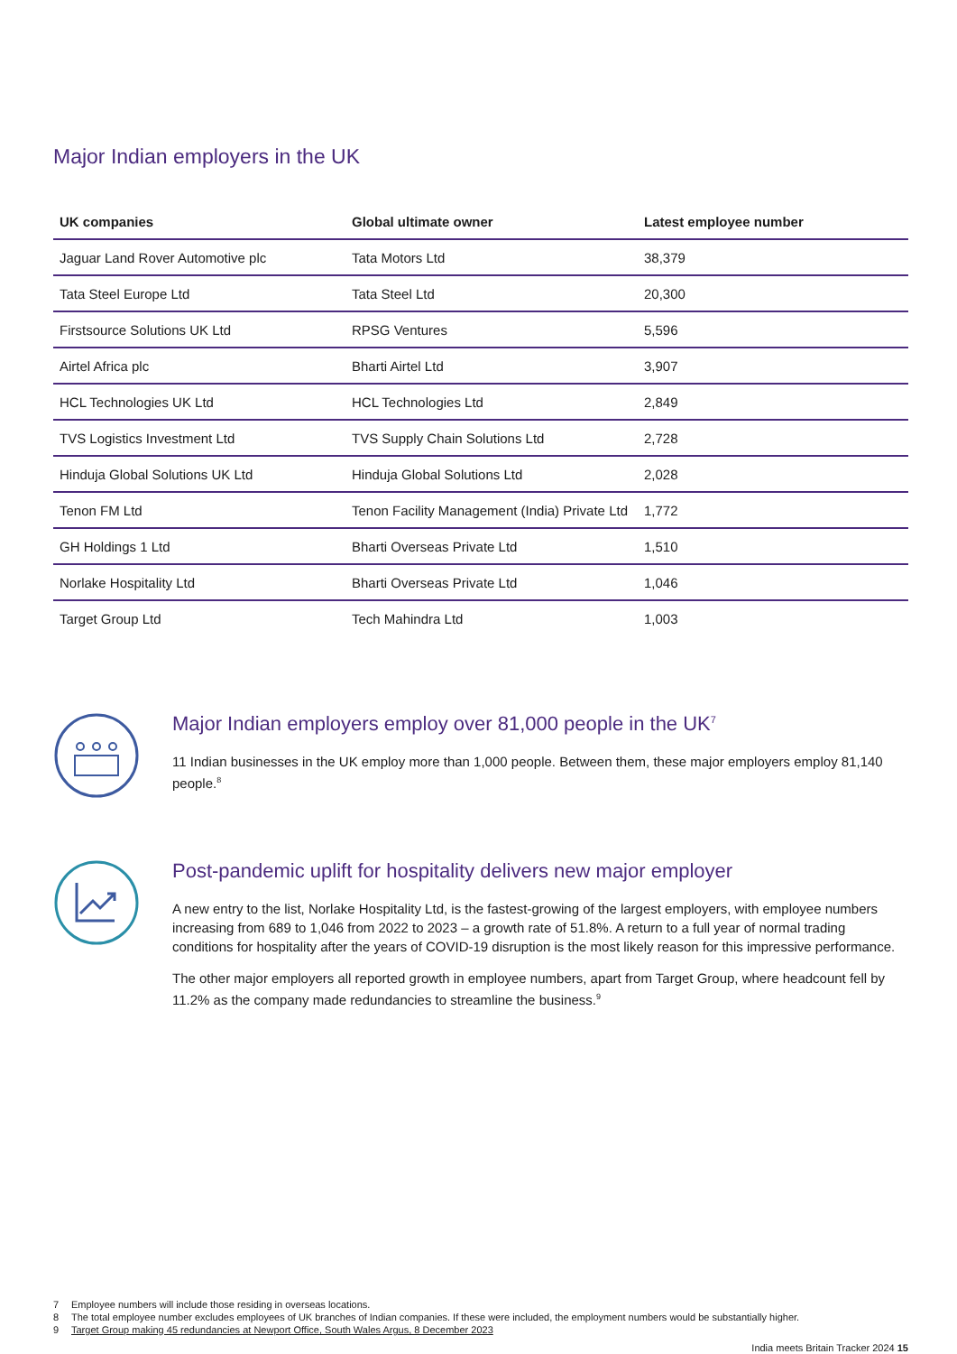Major Indian employers in the UK
| UK companies | Global ultimate owner | Latest employee number |
| --- | --- | --- |
| Jaguar Land Rover Automotive plc | Tata Motors Ltd | 38,379 |
| Tata Steel Europe Ltd | Tata Steel Ltd | 20,300 |
| Firstsource Solutions UK Ltd | RPSG Ventures | 5,596 |
| Airtel Africa plc | Bharti Airtel Ltd | 3,907 |
| HCL Technologies UK Ltd | HCL Technologies Ltd | 2,849 |
| TVS Logistics Investment Ltd | TVS Supply Chain Solutions Ltd | 2,728 |
| Hinduja Global Solutions UK Ltd | Hinduja Global Solutions Ltd | 2,028 |
| Tenon FM Ltd | Tenon Facility Management (India) Private Ltd | 1,772 |
| GH Holdings 1 Ltd | Bharti Overseas Private Ltd | 1,510 |
| Norlake Hospitality Ltd | Bharti Overseas Private Ltd | 1,046 |
| Target Group Ltd | Tech Mahindra Ltd | 1,003 |
Major Indian employers employ over 81,000 people in the UK<sup>7</sup>
11 Indian businesses in the UK employ more than 1,000 people. Between them, these major employers employ 81,140 people.<sup>8</sup>
Post-pandemic uplift for hospitality delivers new major employer
A new entry to the list, Norlake Hospitality Ltd, is the fastest-growing of the largest employers, with employee numbers increasing from 689 to 1,046 from 2022 to 2023 – a growth rate of 51.8%. A return to a full year of normal trading conditions for hospitality after the years of COVID-19 disruption is the most likely reason for this impressive performance.
The other major employers all reported growth in employee numbers, apart from Target Group, where headcount fell by 11.2% as the company made redundancies to streamline the business.<sup>9</sup>
7 Employee numbers will include those residing in overseas locations.
8 The total employee number excludes employees of UK branches of Indian companies. If these were included, the employment numbers would be substantially higher.
9 Target Group making 45 redundancies at Newport Office, South Wales Argus, 8 December 2023
India meets Britain Tracker 2024 15